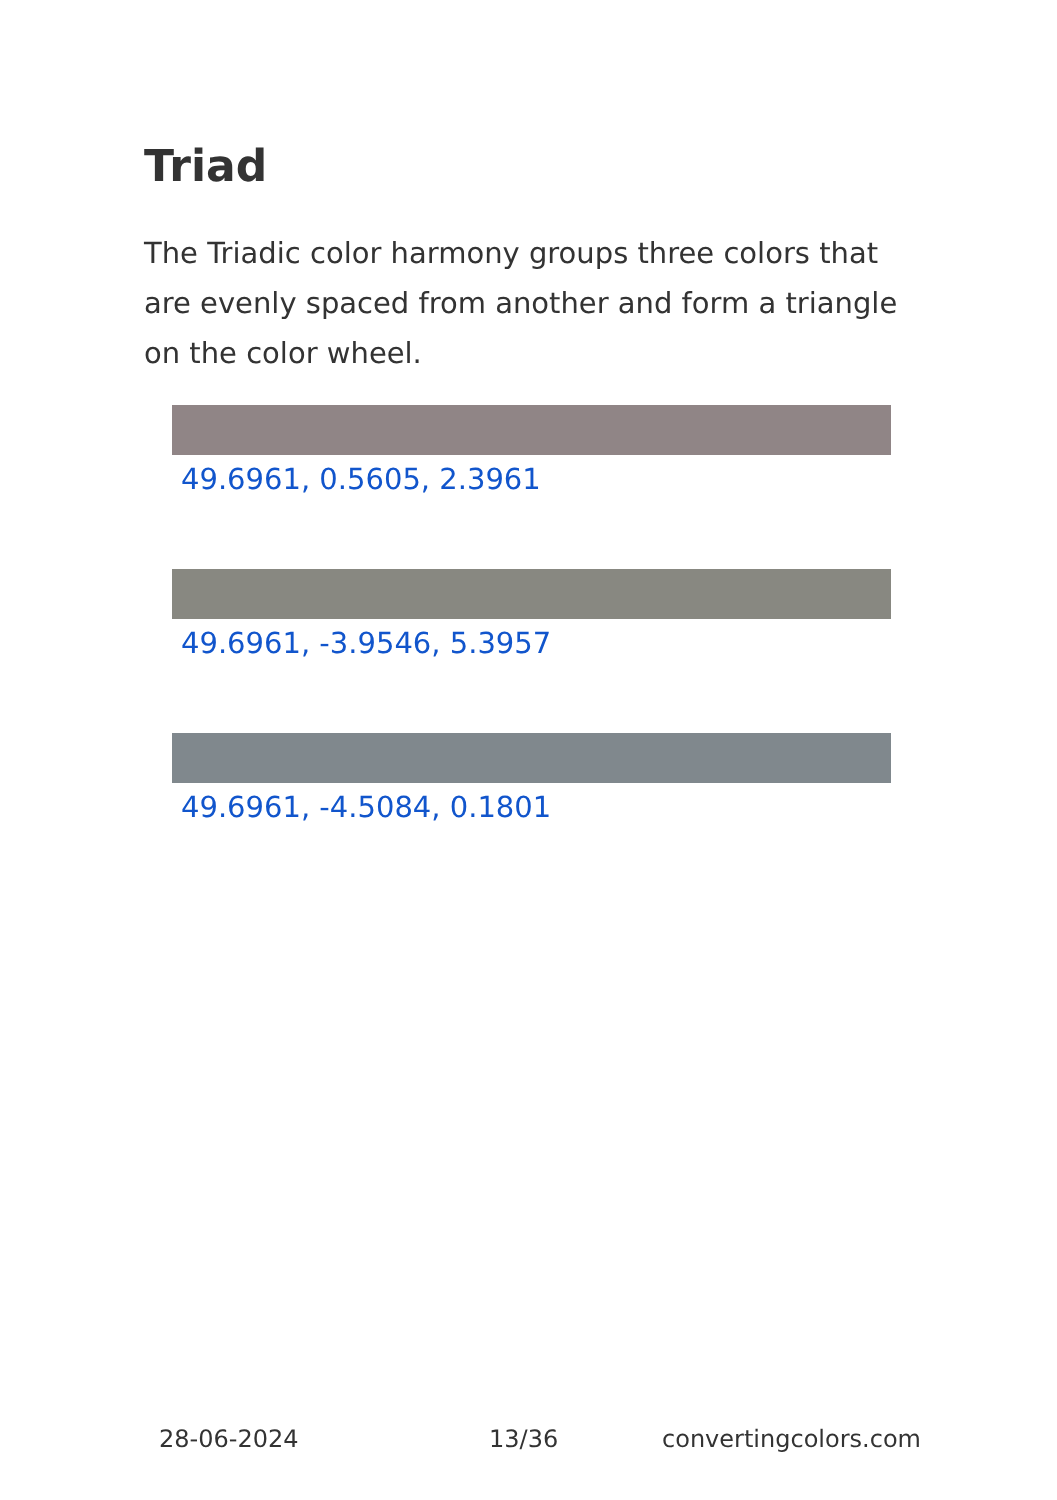Triad
The Triadic color harmony groups three colors that are evenly spaced from another and form a triangle on the color wheel.
49.6961, 0.5605, 2.3961
49.6961, -3.9546, 5.3957
49.6961, -4.5084, 0.1801
28-06-2024 13/36 convertingcolors.com